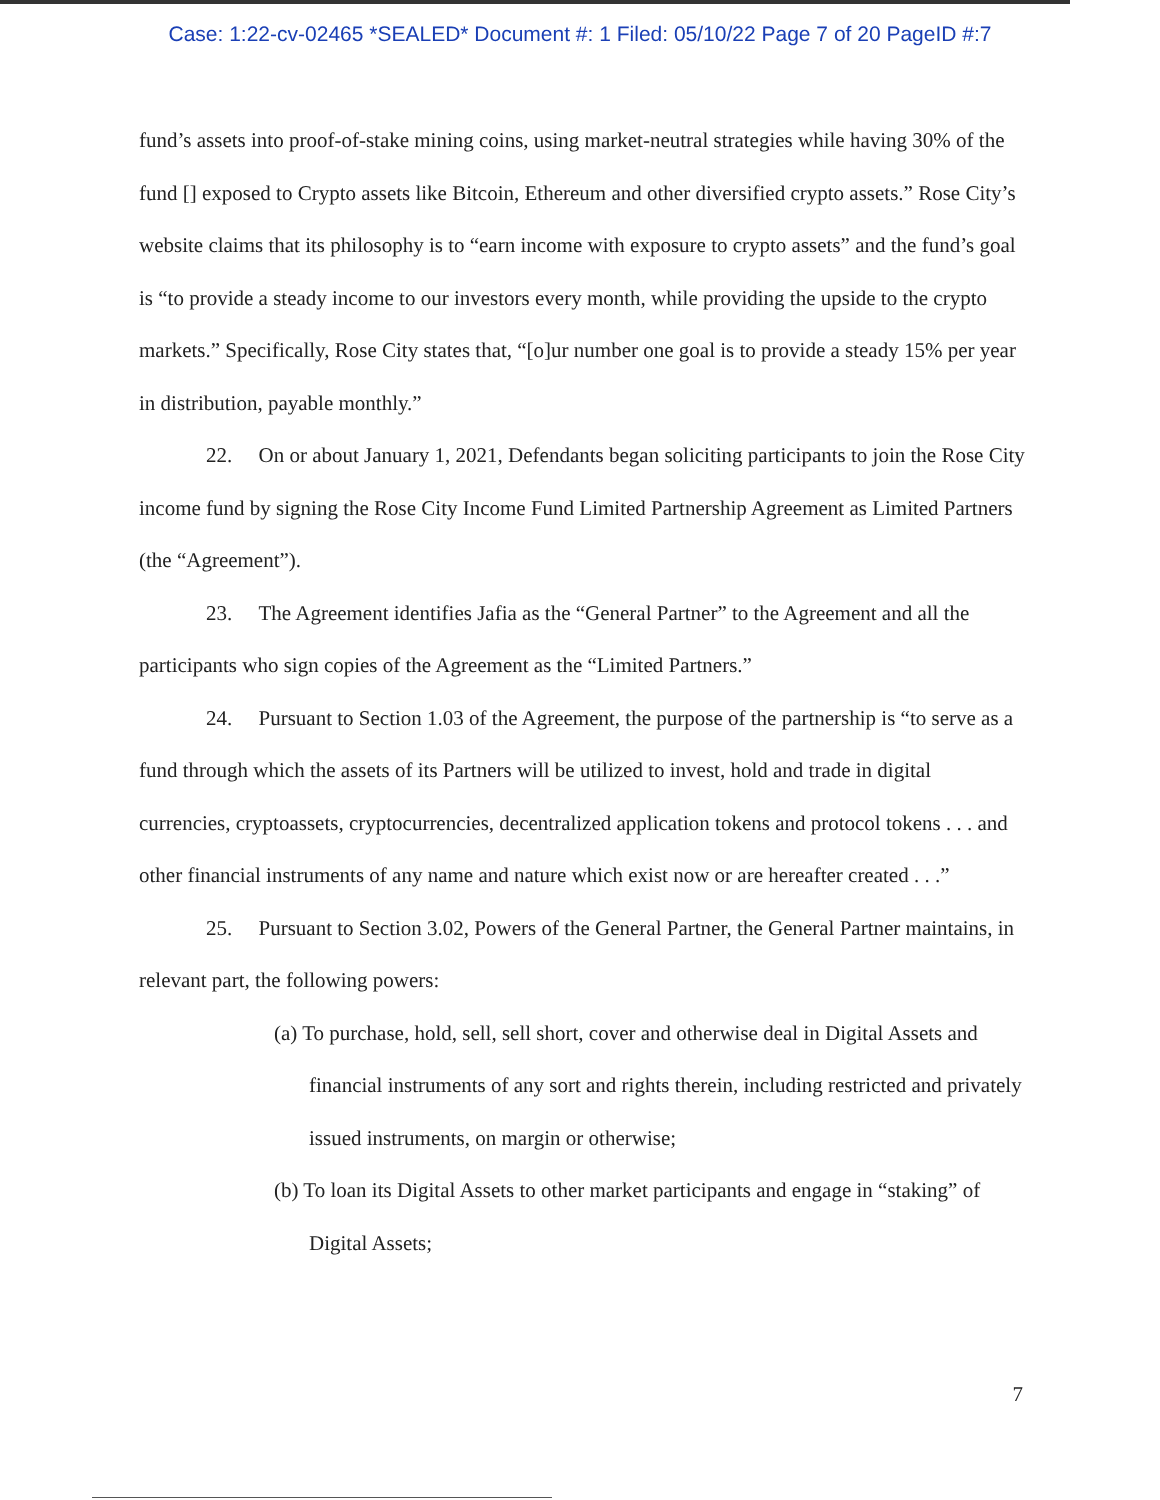Case: 1:22-cv-02465 *SEALED* Document #: 1 Filed: 05/10/22 Page 7 of 20 PageID #:7
fund’s assets into proof-of-stake mining coins, using market-neutral strategies while having 30% of the fund [] exposed to Crypto assets like Bitcoin, Ethereum and other diversified crypto assets.” Rose City’s website claims that its philosophy is to “earn income with exposure to crypto assets” and the fund’s goal is “to provide a steady income to our investors every month, while providing the upside to the crypto markets.” Specifically, Rose City states that, “[o]ur number one goal is to provide a steady 15% per year in distribution, payable monthly.”
22. On or about January 1, 2021, Defendants began soliciting participants to join the Rose City income fund by signing the Rose City Income Fund Limited Partnership Agreement as Limited Partners (the “Agreement”).
23. The Agreement identifies Jafia as the “General Partner” to the Agreement and all the participants who sign copies of the Agreement as the “Limited Partners.”
24. Pursuant to Section 1.03 of the Agreement, the purpose of the partnership is “to serve as a fund through which the assets of its Partners will be utilized to invest, hold and trade in digital currencies, cryptoassets, cryptocurrencies, decentralized application tokens and protocol tokens . . . and other financial instruments of any name and nature which exist now or are hereafter created . . .”
25. Pursuant to Section 3.02, Powers of the General Partner, the General Partner maintains, in relevant part, the following powers:
(a) To purchase, hold, sell, sell short, cover and otherwise deal in Digital Assets and financial instruments of any sort and rights therein, including restricted and privately issued instruments, on margin or otherwise;
(b) To loan its Digital Assets to other market participants and engage in “staking” of Digital Assets;
7